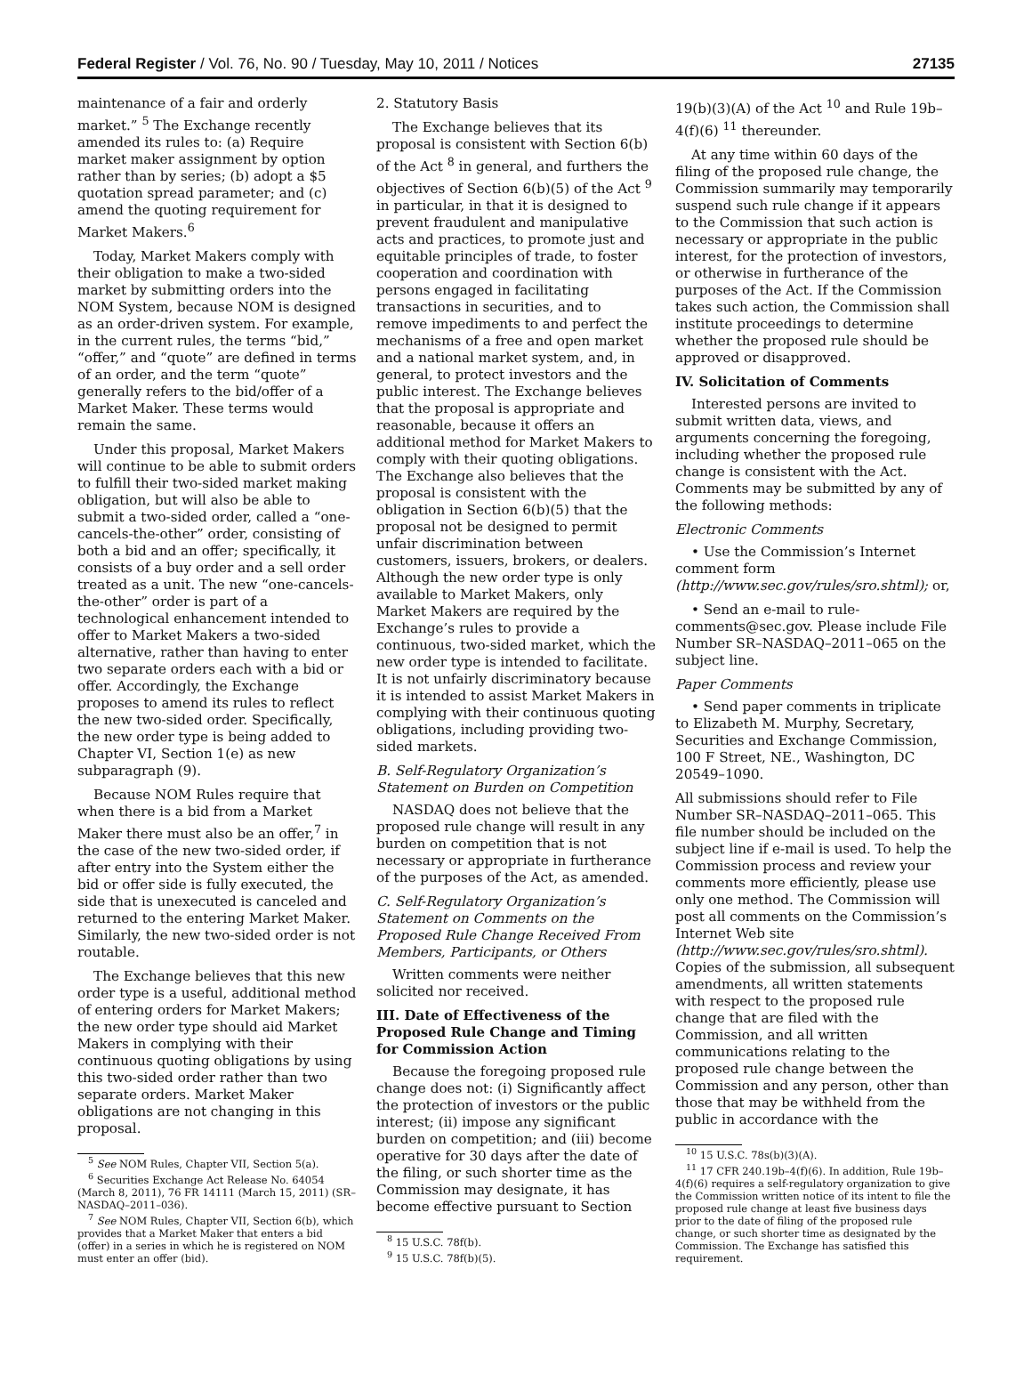Federal Register / Vol. 76, No. 90 / Tuesday, May 10, 2011 / Notices 27135
maintenance of a fair and orderly market.” <sup>5</sup> The Exchange recently amended its rules to: (a) Require market maker assignment by option rather than by series; (b) adopt a $5 quotation spread parameter; and (c) amend the quoting requirement for Market Makers.<sup>6</sup>
Today, Market Makers comply with their obligation to make a two-sided market by submitting orders into the NOM System, because NOM is designed as an order-driven system. For example, in the current rules, the terms “bid,” “offer,” and “quote” are defined in terms of an order, and the term “quote” generally refers to the bid/offer of a Market Maker. These terms would remain the same.
Under this proposal, Market Makers will continue to be able to submit orders to fulfill their two-sided market making obligation, but will also be able to submit a two-sided order, called a “one-cancels-the-other” order, consisting of both a bid and an offer; specifically, it consists of a buy order and a sell order treated as a unit. The new “one-cancels-the-other” order is part of a technological enhancement intended to offer to Market Makers a two-sided alternative, rather than having to enter two separate orders each with a bid or offer. Accordingly, the Exchange proposes to amend its rules to reflect the new two-sided order. Specifically, the new order type is being added to Chapter VI, Section 1(e) as new subparagraph (9).
Because NOM Rules require that when there is a bid from a Market Maker there must also be an offer,<sup>7</sup> in the case of the new two-sided order, if after entry into the System either the bid or offer side is fully executed, the side that is unexecuted is canceled and returned to the entering Market Maker. Similarly, the new two-sided order is not routable.
The Exchange believes that this new order type is a useful, additional method of entering orders for Market Makers; the new order type should aid Market Makers in complying with their continuous quoting obligations by using this two-sided order rather than two separate orders. Market Maker obligations are not changing in this proposal.
<sup>5</sup> See NOM Rules, Chapter VII, Section 5(a).
<sup>6</sup> Securities Exchange Act Release No. 64054 (March 8, 2011), 76 FR 14111 (March 15, 2011) (SR–NASDAQ–2011–036).
<sup>7</sup> See NOM Rules, Chapter VII, Section 6(b), which provides that a Market Maker that enters a bid (offer) in a series in which he is registered on NOM must enter an offer (bid).
2. Statutory Basis
The Exchange believes that its proposal is consistent with Section 6(b) of the Act <sup>8</sup> in general, and furthers the objectives of Section 6(b)(5) of the Act <sup>9</sup> in particular, in that it is designed to prevent fraudulent and manipulative acts and practices, to promote just and equitable principles of trade, to foster cooperation and coordination with persons engaged in facilitating transactions in securities, and to remove impediments to and perfect the mechanisms of a free and open market and a national market system, and, in general, to protect investors and the public interest. The Exchange believes that the proposal is appropriate and reasonable, because it offers an additional method for Market Makers to comply with their quoting obligations. The Exchange also believes that the proposal is consistent with the obligation in Section 6(b)(5) that the proposal not be designed to permit unfair discrimination between customers, issuers, brokers, or dealers. Although the new order type is only available to Market Makers, only Market Makers are required by the Exchange’s rules to provide a continuous, two-sided market, which the new order type is intended to facilitate. It is not unfairly discriminatory because it is intended to assist Market Makers in complying with their continuous quoting obligations, including providing two-sided markets.
B. Self-Regulatory Organization’s Statement on Burden on Competition
NASDAQ does not believe that the proposed rule change will result in any burden on competition that is not necessary or appropriate in furtherance of the purposes of the Act, as amended.
C. Self-Regulatory Organization’s Statement on Comments on the Proposed Rule Change Received From Members, Participants, or Others
Written comments were neither solicited nor received.
III. Date of Effectiveness of the Proposed Rule Change and Timing for Commission Action
Because the foregoing proposed rule change does not: (i) Significantly affect the protection of investors or the public interest; (ii) impose any significant burden on competition; and (iii) become operative for 30 days after the date of the filing, or such shorter time as the Commission may designate, it has become effective pursuant to Section
<sup>8</sup> 15 U.S.C. 78f(b).
<sup>9</sup> 15 U.S.C. 78f(b)(5).
19(b)(3)(A) of the Act <sup>10</sup> and Rule 19b–4(f)(6) <sup>11</sup> thereunder.
At any time within 60 days of the filing of the proposed rule change, the Commission summarily may temporarily suspend such rule change if it appears to the Commission that such action is necessary or appropriate in the public interest, for the protection of investors, or otherwise in furtherance of the purposes of the Act. If the Commission takes such action, the Commission shall institute proceedings to determine whether the proposed rule should be approved or disapproved.
IV. Solicitation of Comments
Interested persons are invited to submit written data, views, and arguments concerning the foregoing, including whether the proposed rule change is consistent with the Act. Comments may be submitted by any of the following methods:
Electronic Comments
• Use the Commission’s Internet comment form (http://www.sec.gov/rules/sro.shtml); or,
• Send an e-mail to rule-comments@sec.gov. Please include File Number SR–NASDAQ–2011–065 on the subject line.
Paper Comments
• Send paper comments in triplicate to Elizabeth M. Murphy, Secretary, Securities and Exchange Commission, 100 F Street, NE., Washington, DC 20549–1090.
All submissions should refer to File Number SR–NASDAQ–2011–065. This file number should be included on the subject line if e-mail is used. To help the Commission process and review your comments more efficiently, please use only one method. The Commission will post all comments on the Commission’s Internet Web site (http://www.sec.gov/rules/sro.shtml). Copies of the submission, all subsequent amendments, all written statements with respect to the proposed rule change that are filed with the Commission, and all written communications relating to the proposed rule change between the Commission and any person, other than those that may be withheld from the public in accordance with the
<sup>10</sup> 15 U.S.C. 78s(b)(3)(A).
<sup>11</sup> 17 CFR 240.19b–4(f)(6). In addition, Rule 19b–4(f)(6) requires a self-regulatory organization to give the Commission written notice of its intent to file the proposed rule change at least five business days prior to the date of filing of the proposed rule change, or such shorter time as designated by the Commission. The Exchange has satisfied this requirement.